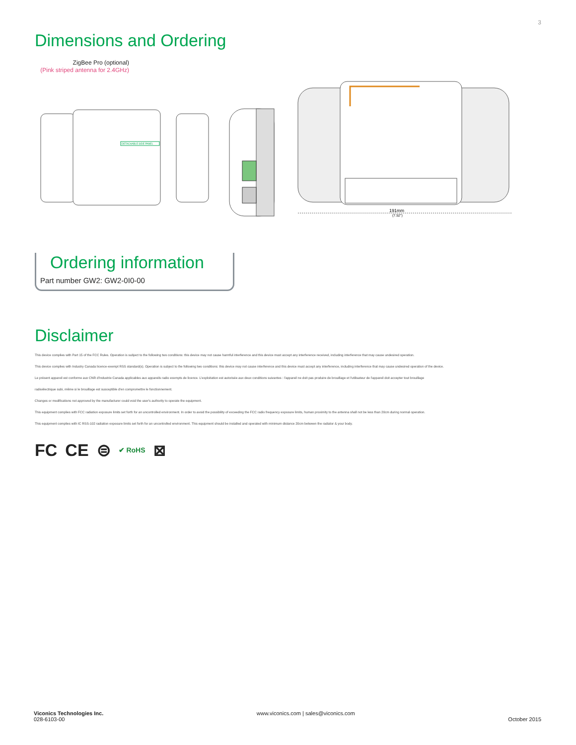3
Dimensions and Ordering
ZigBee Pro (optional)
(Pink striped antenna for 2.4GHz)
DETACHABLE SIDE PANEL
191mm
(7.52")
Ordering information
Part number GW2: GW2-0I0-00
Disclaimer
This device complies with Part 15 of the FCC Rules. Operation is subject to the following two conditions: this device may not cause harmful interference and this device must accept any interference received, including interference that may cause undesired operation.
This device complies with Industry Canada licence-exempt RSS standard(s). Operation is subject to the following two conditions: this device may not cause interference and this device must accept any interference, including interference that may cause undesired operation of the device.
Le présent appareil est conforme aux CNR d'Industrie Canada applicables aux appareils radio exempts de licence. L'exploitation est autorisée aux deux conditions suivantes : l'appareil ne doit pas produire de brouillage et l'utilisateur de l'appareil doit accepter tout brouillage
radioélectrique subi, même si le brouillage est susceptible d'en compromettre le fonctionnement.
Changes or modifications not approved by the manufacturer could void the user's authority to operate the equipment.
This equipment complies with FCC radiation exposure limits set forth for an uncontrolled environment. In order to avoid the possibility of exceeding the FCC radio frequency exposure limits, human proximity to the antenna shall not be less than 20cm during normal operation.
This equipment complies with IC RSS-102 radiation exposure limits set forth for an uncontrolled environment. This equipment should be installed and operated with minimum distance 20cm between the radiator & your body.
FC CE ⊜ ✔ RoHS ⊠
Viconics Technologies Inc.
028-6103-00
www.viconics.com | sales@viconics.com
October 2015